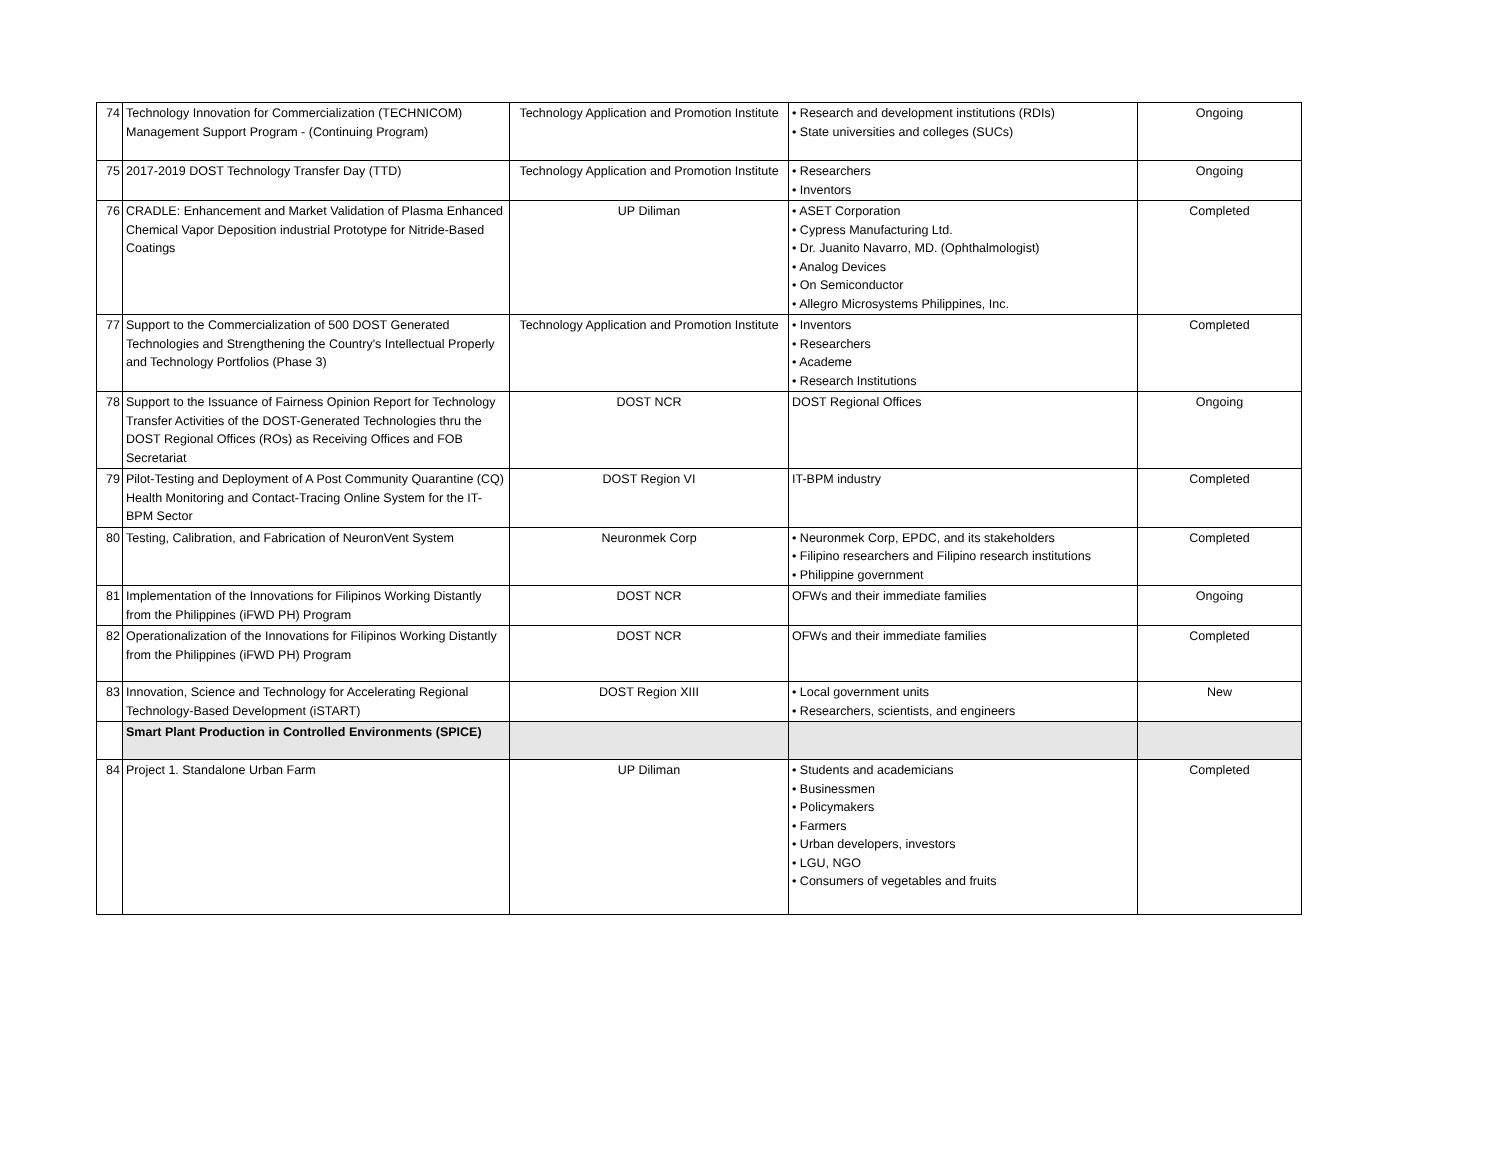| 74 | Technology Innovation for Commercialization (TECHNICOM) Management Support Program - (Continuing Program) | Technology Application and Promotion Institute | • Research and development institutions (RDIs) • State universities and colleges (SUCs) | Ongoing |
| 75 | 2017-2019 DOST Technology Transfer Day (TTD) | Technology Application and Promotion Institute | • Researchers • Inventors | Ongoing |
| 76 | CRADLE: Enhancement and Market Validation of Plasma Enhanced Chemical Vapor Deposition industrial Prototype for Nitride-Based Coatings | UP Diliman | • ASET Corporation • Cypress Manufacturing Ltd. • Dr. Juanito Navarro, MD. (Ophthalmologist) • Analog Devices • On Semiconductor • Allegro Microsystems Philippines, Inc. | Completed |
| 77 | Support to the Commercialization of 500 DOST Generated Technologies and Strengthening the Country's Intellectual Properly and Technology Portfolios (Phase 3) | Technology Application and Promotion Institute | • Inventors • Researchers • Academe • Research Institutions | Completed |
| 78 | Support to the Issuance of Fairness Opinion Report for Technology Transfer Activities of the DOST-Generated Technologies thru the DOST Regional Offices (ROs) as Receiving Offices and FOB Secretariat | DOST NCR | DOST Regional Offices | Ongoing |
| 79 | Pilot-Testing and Deployment of A Post Community Quarantine (CQ) Health Monitoring and Contact-Tracing Online System for the IT-BPM Sector | DOST Region VI | IT-BPM industry | Completed |
| 80 | Testing, Calibration, and Fabrication of NeuronVent System | Neuronmek Corp | • Neuronmek Corp, EPDC, and its stakeholders • Filipino researchers and Filipino research institutions • Philippine government | Completed |
| 81 | Implementation of the Innovations for Filipinos Working Distantly from the Philippines (iFWD PH) Program | DOST NCR | OFWs and their immediate families | Ongoing |
| 82 | Operationalization of the Innovations for Filipinos Working Distantly from the Philippines (iFWD PH) Program | DOST NCR | OFWs and their immediate families | Completed |
| 83 | Innovation, Science and Technology for Accelerating Regional Technology-Based Development (iSTART) | DOST Region XIII | • Local government units • Researchers, scientists, and engineers | New |
| | Smart Plant Production in Controlled Environments (SPICE) | | | |
| 84 | Project 1. Standalone Urban Farm | UP Diliman | • Students and academicians • Businessmen • Policymakers • Farmers • Urban developers, investors • LGU, NGO • Consumers of vegetables and fruits | Completed |